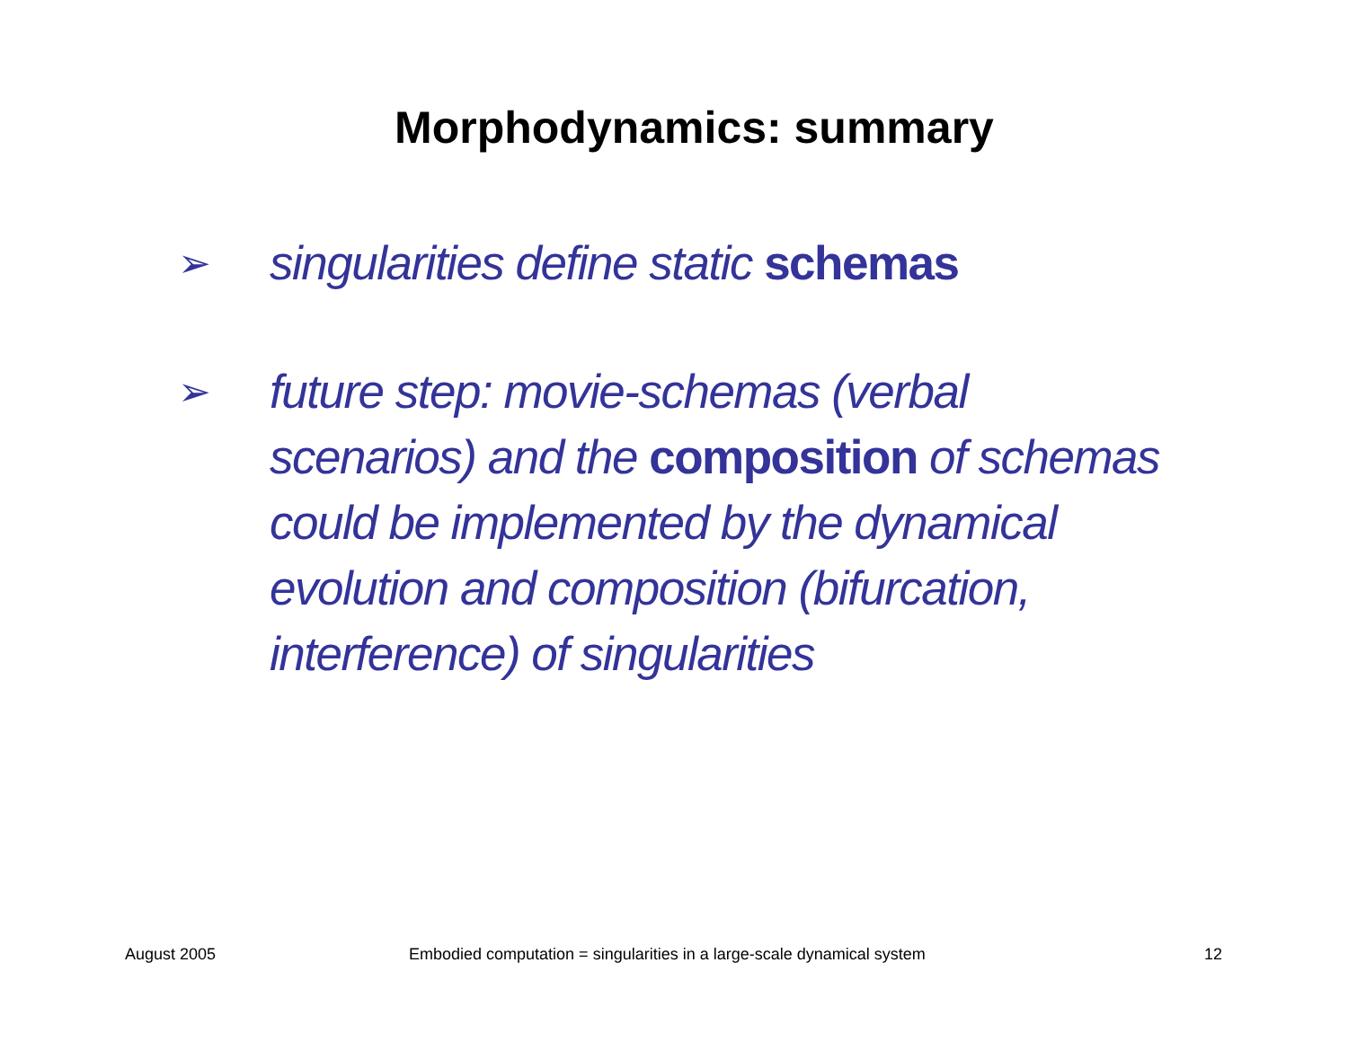Morphodynamics: summary
➢ singularities define static schemas
➢ future step: movie-schemas (verbal scenarios) and the composition of schemas could be implemented by the dynamical evolution and composition (bifurcation, interference) of singularities
August 2005 Embodied computation = singularities in a large-scale dynamical system 12